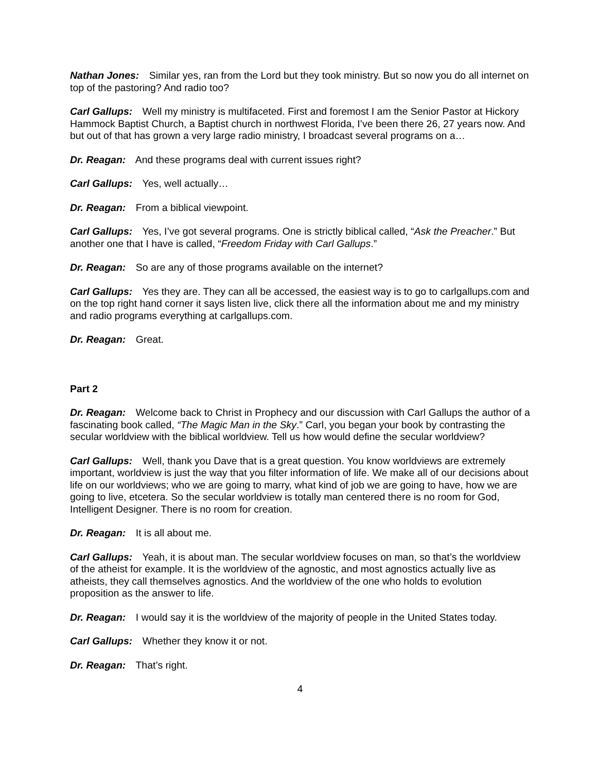Nathan Jones: Similar yes, ran from the Lord but they took ministry. But so now you do all internet on top of the pastoring? And radio too?
Carl Gallups: Well my ministry is multifaceted. First and foremost I am the Senior Pastor at Hickory Hammock Baptist Church, a Baptist church in northwest Florida, I’ve been there 26, 27 years now. And but out of that has grown a very large radio ministry, I broadcast several programs on a…
Dr. Reagan: And these programs deal with current issues right?
Carl Gallups: Yes, well actually…
Dr. Reagan: From a biblical viewpoint.
Carl Gallups: Yes, I’ve got several programs. One is strictly biblical called, “Ask the Preacher.” But another one that I have is called, “Freedom Friday with Carl Gallups.”
Dr. Reagan: So are any of those programs available on the internet?
Carl Gallups: Yes they are. They can all be accessed, the easiest way is to go to carlgallups.com and on the top right hand corner it says listen live, click there all the information about me and my ministry and radio programs everything at carlgallups.com.
Dr. Reagan: Great.
Part 2
Dr. Reagan: Welcome back to Christ in Prophecy and our discussion with Carl Gallups the author of a fascinating book called, “The Magic Man in the Sky.” Carl, you began your book by contrasting the secular worldview with the biblical worldview. Tell us how would define the secular worldview?
Carl Gallups: Well, thank you Dave that is a great question. You know worldviews are extremely important, worldview is just the way that you filter information of life. We make all of our decisions about life on our worldviews; who we are going to marry, what kind of job we are going to have, how we are going to live, etcetera. So the secular worldview is totally man centered there is no room for God, Intelligent Designer. There is no room for creation.
Dr. Reagan: It is all about me.
Carl Gallups: Yeah, it is about man. The secular worldview focuses on man, so that’s the worldview of the atheist for example. It is the worldview of the agnostic, and most agnostics actually live as atheists, they call themselves agnostics. And the worldview of the one who holds to evolution proposition as the answer to life.
Dr. Reagan: I would say it is the worldview of the majority of people in the United States today.
Carl Gallups: Whether they know it or not.
Dr. Reagan: That’s right.
4